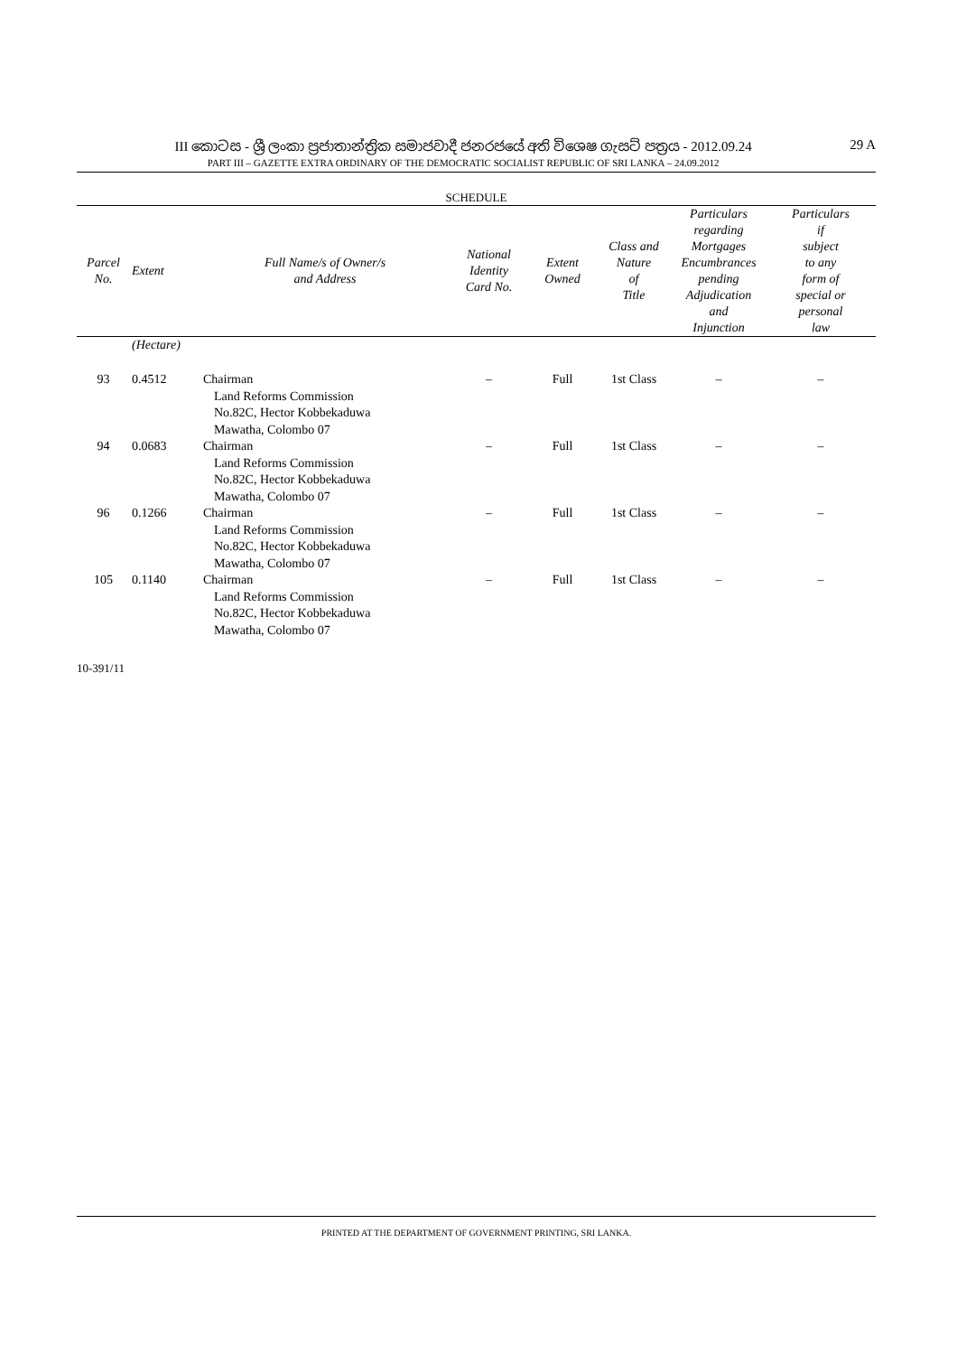III කොටස - ශ්‍රී ලංකා ප්‍රජාතාන්ත්‍රික සමාජවාදී ජනරජයේ අති විශෙෂ ගැසට් පත්‍රය - 2012.09.24
PART III – GAZETTE EXTRA ORDINARY OF THE DEMOCRATIC SOCIALIST REPUBLIC OF SRI LANKA – 24.09.2012
29 A
SCHEDULE
| Parcel No. | Extent | Full Name/s of Owner/s and Address | National Identity Card No. | Extent Owned | Class and Nature of Title | Particulars regarding Mortgages Encumbrances pending Adjudication and Injunction | Particulars if subject to any form of special or personal law |
| --- | --- | --- | --- | --- | --- | --- | --- |
| | (Hectare) | | | | | | |
| 93 | 0.4512 | Chairman Land Reforms Commission No.82C, Hector Kobbekaduwa Mawatha, Colombo 07 | – | Full | 1st Class | – | – |
| 94 | 0.0683 | Chairman Land Reforms Commission No.82C, Hector Kobbekaduwa Mawatha, Colombo 07 | – | Full | 1st Class | – | – |
| 96 | 0.1266 | Chairman Land Reforms Commission No.82C, Hector Kobbekaduwa Mawatha, Colombo 07 | – | Full | 1st Class | – | – |
| 105 | 0.1140 | Chairman Land Reforms Commission No.82C, Hector Kobbekaduwa Mawatha, Colombo 07 | – | Full | 1st Class | – | – |
10-391/11
PRINTED AT THE DEPARTMENT OF GOVERNMENT PRINTING, SRI LANKA.